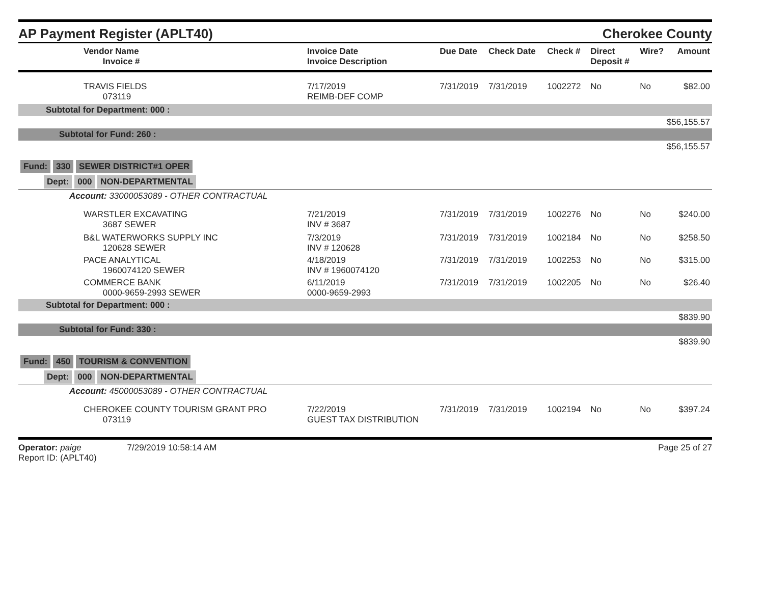AP Payment Register (APLT40)
Cherokee County
| Vendor Name Invoice # | Invoice Date Invoice Description | Due Date | Check Date | Check # | Direct Deposit # | Wire? | Amount |
| --- | --- | --- | --- | --- | --- | --- | --- |
| TRAVIS FIELDS 073119 | 7/17/2019 REIMB-DEF COMP | 7/31/2019 | 7/31/2019 | 1002272 | No | No | $82.00 |
| Subtotal for Department: 000 : | | | | | | | |
| $56,155.57 | | | | | | | |
| Subtotal for Fund: 260 : | | | | | | | |
| $56,155.57 | | | | | | | |
| Fund: 330 SEWER DISTRICT#1 OPER | | | | | | | |
| Dept: 000 NON-DEPARTMENTAL | | | | | | | |
| Account: 33000053089 - OTHER CONTRACTUAL | | | | | | | |
| WARSTLER EXCAVATING 3687 SEWER | 7/21/2019 INV # 3687 | 7/31/2019 | 7/31/2019 | 1002276 | No | No | $240.00 |
| B&L WATERWORKS SUPPLY INC 120628 SEWER | 7/3/2019 INV # 120628 | 7/31/2019 | 7/31/2019 | 1002184 | No | No | $258.50 |
| PACE ANALYTICAL 1960074120 SEWER | 4/18/2019 INV # 1960074120 | 7/31/2019 | 7/31/2019 | 1002253 | No | No | $315.00 |
| COMMERCE BANK 0000-9659-2993 SEWER | 6/11/2019 0000-9659-2993 | 7/31/2019 | 7/31/2019 | 1002205 | No | No | $26.40 |
| Subtotal for Department: 000 : | | | | | | | |
| $839.90 | | | | | | | |
| Subtotal for Fund: 330 : | | | | | | | |
| $839.90 | | | | | | | |
| Fund: 450 TOURISM & CONVENTION | | | | | | | |
| Dept: 000 NON-DEPARTMENTAL | | | | | | | |
| Account: 45000053089 - OTHER CONTRACTUAL | | | | | | | |
| CHEROKEE COUNTY TOURISM GRANT PRO 073119 | 7/22/2019 GUEST TAX DISTRIBUTION | 7/31/2019 | 7/31/2019 | 1002194 | No | No | $397.24 |
Operator: paige 7/29/2019 10:58:14 AM
Report ID: (APLT40)
Page 25 of 27